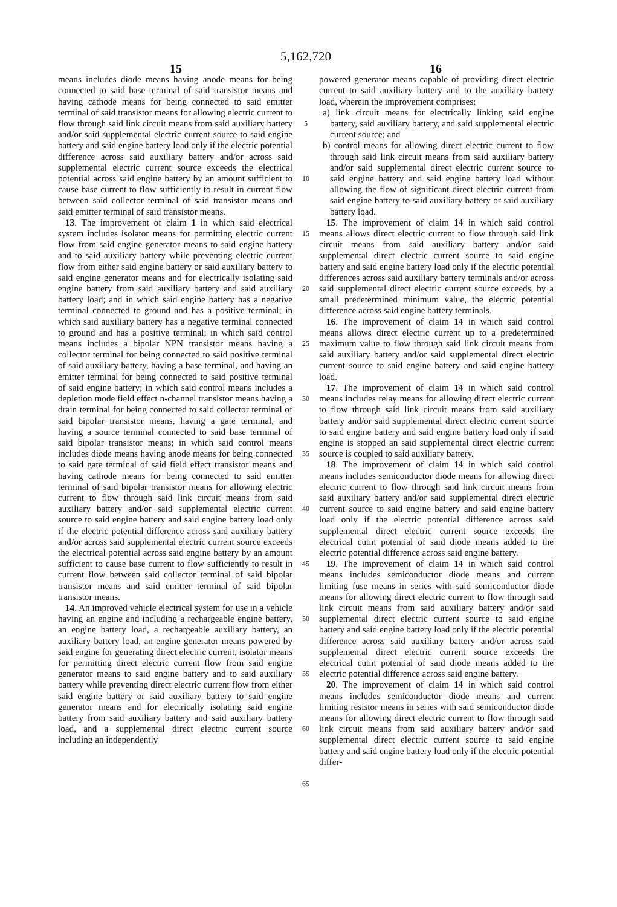5,162,720
15 16
means includes diode means having anode means for being connected to said base terminal of said transistor means and having cathode means for being connected to said emitter terminal of said transistor means for allowing electric current to flow through said link circuit means from said auxiliary battery and/or said supplemental electric current source to said engine battery and said engine battery load only if the electric potential difference across said auxiliary battery and/or across said supplemental electric current source exceeds the electrical potential across said engine battery by an amount sufficient to cause base current to flow sufficiently to result in current flow between said collector terminal of said transistor means and said emitter terminal of said transistor means.
13. The improvement of claim 1 in which said electrical system includes isolator means for permitting electric current flow from said engine generator means to said engine battery and to said auxiliary battery while preventing electric current flow from either said engine battery or said auxiliary battery to said engine generator means and for electrically isolating said engine battery from said auxiliary battery and said auxiliary battery load; and in which said engine battery has a negative terminal connected to ground and has a positive terminal; in which said auxiliary battery has a negative terminal connected to ground and has a positive terminal; in which said control means includes a bipolar NPN transistor means having a collector terminal for being connected to said positive terminal of said auxiliary battery, having a base terminal, and having an emitter terminal for being connected to said positive terminal of said engine battery; in which said control means includes a depletion mode field effect n-channel transistor means having a drain terminal for being connected to said collector terminal of said bipolar transistor means, having a gate terminal, and having a source terminal connected to said base terminal of said bipolar transistor means; in which said control means includes diode means having anode means for being connected to said gate terminal of said field effect transistor means and having cathode means for being connected to said emitter terminal of said bipolar transistor means for allowing electric current to flow through said link circuit means from said auxiliary battery and/or said supplemental electric current source to said engine battery and said engine battery load only if the electric potential difference across said auxiliary battery and/or across said supplemental electric current source exceeds the electrical potential across said engine battery by an amount sufficient to cause base current to flow sufficiently to result in current flow between said collector terminal of said bipolar transistor means and said emitter terminal of said bipolar transistor means.
14. An improved vehicle electrical system for use in a vehicle having an engine and including a rechargeable engine battery, an engine battery load, a rechargeable auxiliary battery, an auxiliary battery load, an engine generator means powered by said engine for generating direct electric current, isolator means for permitting direct electric current flow from said engine generator means to said engine battery and to said auxiliary battery while preventing direct electric current flow from either said engine battery or said auxiliary battery to said engine generator means and for electrically isolating said engine battery from said auxiliary battery and said auxiliary battery load, and a supplemental direct electric current source including an independently
5
10
15
20
25
30
35
40
45
50
55
60
65
powered generator means capable of providing direct electric current to said auxiliary battery and to the auxiliary battery load, wherein the improvement comprises:
a) link circuit means for electrically linking said engine battery, said auxiliary battery, and said supplemental electric current source; and
b) control means for allowing direct electric current to flow through said link circuit means from said auxiliary battery and/or said supplemental direct electric current source to said engine battery and said engine battery load without allowing the flow of significant direct electric current from said engine battery to said auxiliary battery or said auxiliary battery load.
15. The improvement of claim 14 in which said control means allows direct electric current to flow through said link circuit means from said auxiliary battery and/or said supplemental direct electric current source to said engine battery and said engine battery load only if the electric potential differences across said auxiliary battery terminals and/or across said supplemental direct electric current source exceeds, by a small predetermined minimum value, the electric potential difference across said engine battery terminals.
16. The improvement of claim 14 in which said control means allows direct electric current up to a predetermined maximum value to flow through said link circuit means from said auxiliary battery and/or said supplemental direct electric current source to said engine battery and said engine battery load.
17. The improvement of claim 14 in which said control means includes relay means for allowing direct electric current to flow through said link circuit means from said auxiliary battery and/or said supplemental direct electric current source to said engine battery and said engine battery load only if said engine is stopped an said supplemental direct electric current source is coupled to said auxiliary battery.
18. The improvement of claim 14 in which said control means includes semiconductor diode means for allowing direct electric current to flow through said link circuit means from said auxiliary battery and/or said supplemental direct electric current source to said engine battery and said engine battery load only if the electric potential difference across said supplemental direct electric current source exceeds the electrical cutin potential of said diode means added to the electric potential difference across said engine battery.
19. The improvement of claim 14 in which said control means includes semiconductor diode means and current limiting fuse means in series with said semiconductor diode means for allowing direct electric current to flow through said link circuit means from said auxiliary battery and/or said supplemental direct electric current source to said engine battery and said engine battery load only if the electric potential difference across said auxiliary battery and/or across said supplemental direct electric current source exceeds the electrical cutin potential of said diode means added to the electric potential difference across said engine battery.
20. The improvement of claim 14 in which said control means includes semiconductor diode means and current limiting resistor means in series with said semiconductor diode means for allowing direct electric current to flow through said link circuit means from said auxiliary battery and/or said supplemental direct electric current source to said engine battery and said engine battery load only if the electric potential differ-